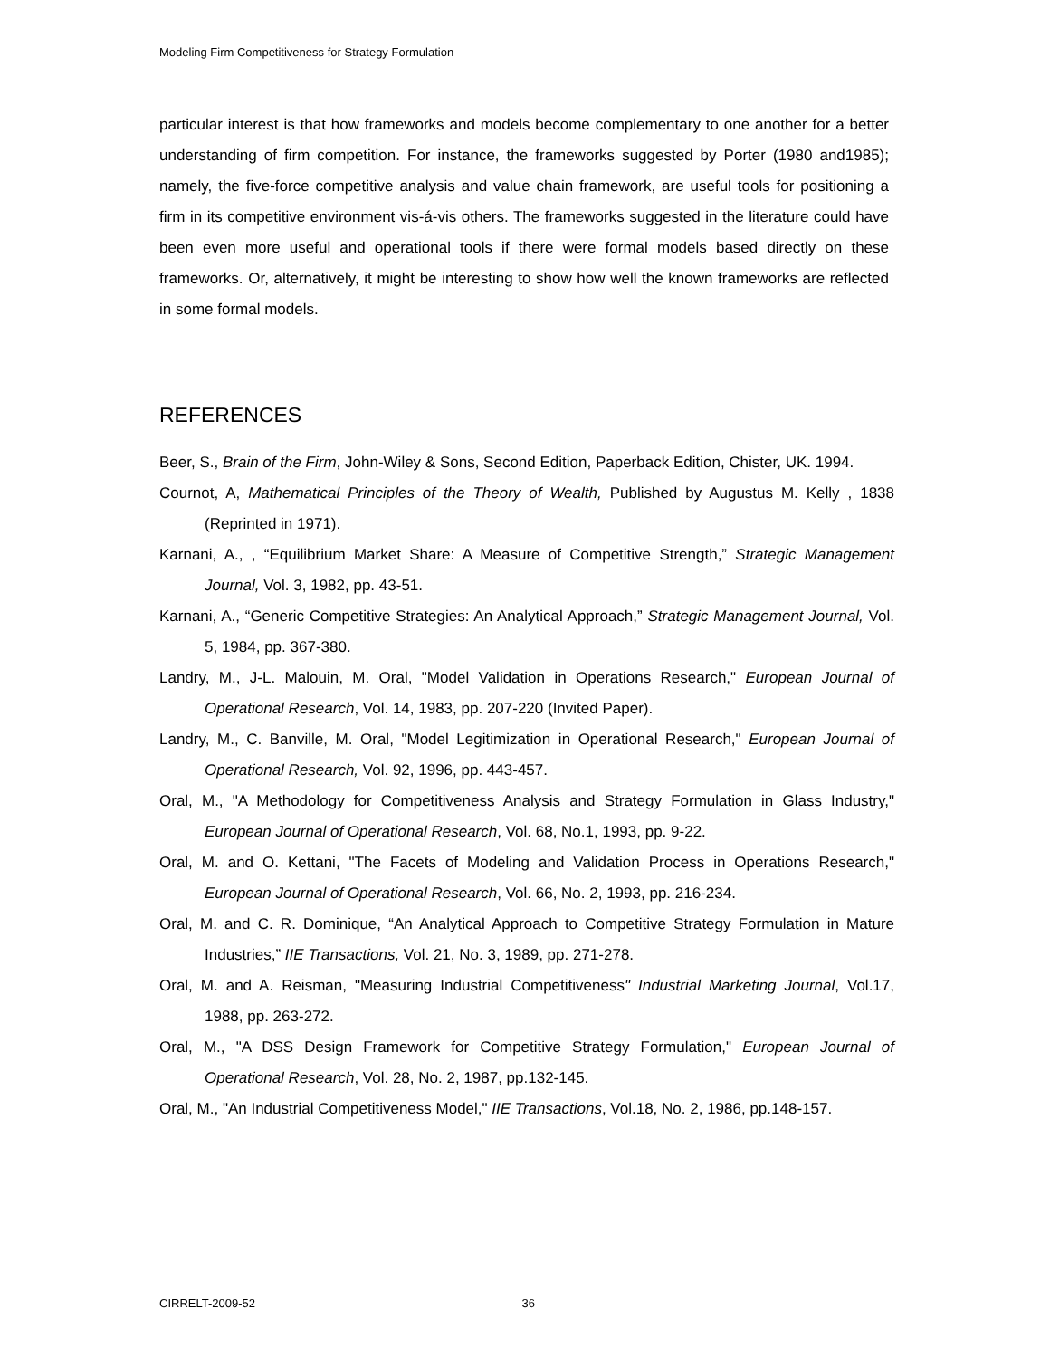Modeling Firm Competitiveness for Strategy Formulation
particular interest is that how frameworks and models become complementary to one another for a better understanding of firm competition. For instance, the frameworks suggested by Porter (1980 and1985); namely, the five-force competitive analysis and value chain framework, are useful tools for positioning a firm in its competitive environment vis-á-vis others. The frameworks suggested in the literature could have been even more useful and operational tools if there were formal models based directly on these frameworks. Or, alternatively, it might be interesting to show how well the known frameworks are reflected in some formal models.
REFERENCES
Beer, S., Brain of the Firm, John-Wiley & Sons, Second Edition, Paperback Edition, Chister, UK. 1994.
Cournot, A, Mathematical Principles of the Theory of Wealth, Published by Augustus M. Kelly , 1838 (Reprinted in 1971).
Karnani, A., , “Equilibrium Market Share: A Measure of Competitive Strength,” Strategic Management Journal, Vol. 3, 1982, pp. 43-51.
Karnani, A., “Generic Competitive Strategies: An Analytical Approach,” Strategic Management Journal, Vol. 5, 1984, pp. 367-380.
Landry, M., J-L. Malouin, M. Oral, "Model Validation in Operations Research," European Journal of Operational Research, Vol. 14, 1983, pp. 207-220 (Invited Paper).
Landry, M., C. Banville, M. Oral, "Model Legitimization in Operational Research," European Journal of Operational Research, Vol. 92, 1996, pp. 443-457.
Oral, M., "A Methodology for Competitiveness Analysis and Strategy Formulation in Glass Industry," European Journal of Operational Research, Vol. 68, No.1, 1993, pp. 9-22.
Oral, M. and O. Kettani, "The Facets of Modeling and Validation Process in Operations Research," European Journal of Operational Research, Vol. 66, No. 2, 1993, pp. 216-234.
Oral, M. and C. R. Dominique, “An Analytical Approach to Competitive Strategy Formulation in Mature Industries,” IIE Transactions, Vol. 21, No. 3, 1989, pp. 271-278.
Oral, M. and A. Reisman, "Measuring Industrial Competitiveness" Industrial Marketing Journal, Vol.17, 1988, pp. 263-272.
Oral, M., "A DSS Design Framework for Competitive Strategy Formulation," European Journal of Operational Research, Vol. 28, No. 2, 1987, pp.132-145.
Oral, M., "An Industrial Competitiveness Model," IIE Transactions, Vol.18, No. 2, 1986, pp.148-157.
CIRRELT-2009-52 36